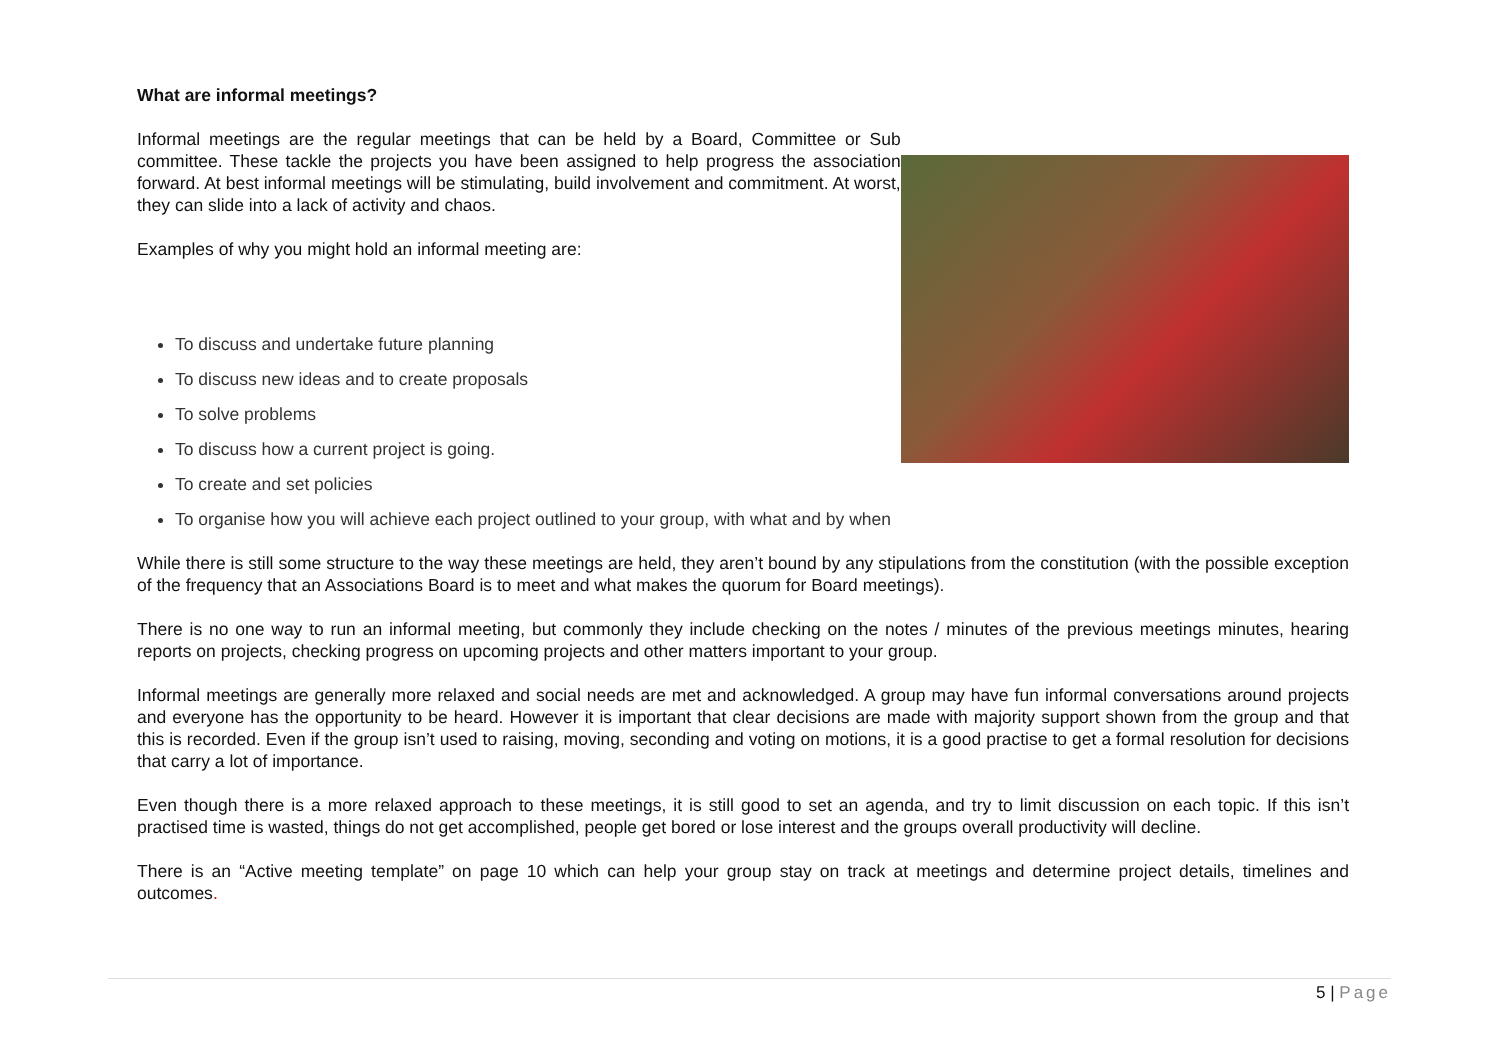What are informal meetings?
Informal meetings are the regular meetings that can be held by a Board, Committee or Sub committee. These tackle the projects you have been assigned to help progress the association forward. At best informal meetings will be stimulating, build involvement and commitment. At worst, they can slide into a lack of activity and chaos.
Examples of why you might hold an informal meeting are:
To discuss and undertake future planning
To discuss new ideas and to create proposals
To solve problems
To discuss how a current project is going.
To create and set policies
To organise how you will achieve each project outlined to your group, with what and by when
While there is still some structure to the way these meetings are held, they aren’t bound by any stipulations from the constitution (with the possible exception of the frequency that an Associations Board is to meet and what makes the quorum for Board meetings).
There is no one way to run an informal meeting, but commonly they include checking on the notes / minutes of the previous meetings minutes, hearing reports on projects, checking progress on upcoming projects and other matters important to your group.
Informal meetings are generally more relaxed and social needs are met and acknowledged. A group may have fun informal conversations around projects and everyone has the opportunity to be heard. However it is important that clear decisions are made with majority support shown from the group and that this is recorded. Even if the group isn’t used to raising, moving, seconding and voting on motions, it is a good practise to get a formal resolution for decisions that carry a lot of importance.
Even though there is a more relaxed approach to these meetings, it is still good to set an agenda, and try to limit discussion on each topic. If this isn’t practised time is wasted, things do not get accomplished, people get bored or lose interest and the groups overall productivity will decline.
There is an “Active meeting template” on page 10 which can help your group stay on track at meetings and determine project details, timelines and outcomes.
5 | Page